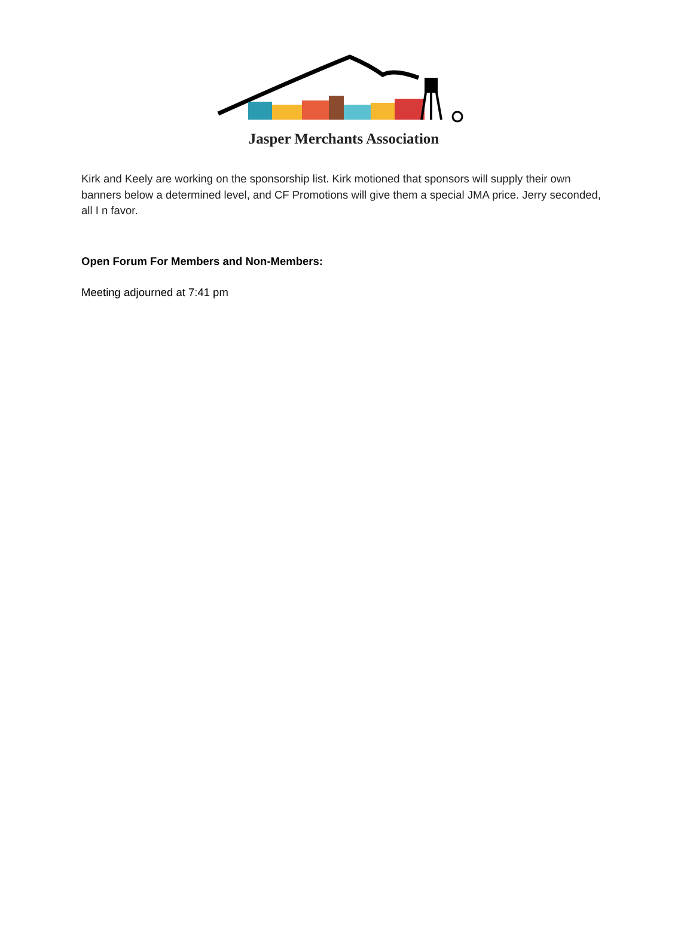Jasper Merchants Association
Kirk and Keely are working on the sponsorship list. Kirk motioned that sponsors will supply their own banners below a determined level, and CF Promotions will give them a special JMA price. Jerry seconded, all I n favor.
Open Forum For Members and Non-Members:
Meeting adjourned at 7:41 pm